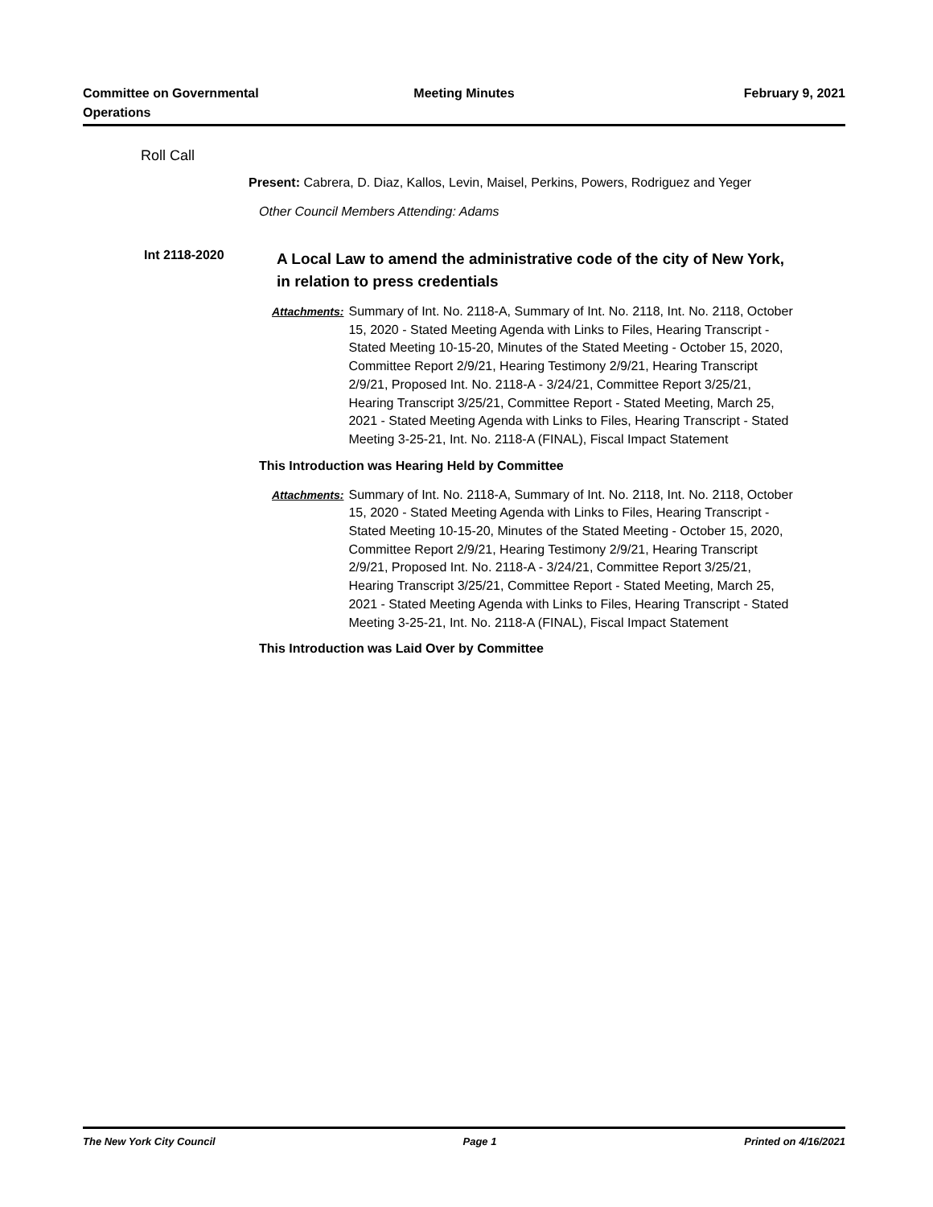Committee on Governmental Operations
Meeting Minutes February 9, 2021
Roll Call
Present: Cabrera, D. Diaz, Kallos, Levin, Maisel, Perkins, Powers, Rodriguez and Yeger
Other Council Members Attending: Adams
Int 2118-2020
A Local Law to amend the administrative code of the city of New York, in relation to press credentials
Attachments: Summary of Int. No. 2118-A, Summary of Int. No. 2118, Int. No. 2118, October 15, 2020 - Stated Meeting Agenda with Links to Files, Hearing Transcript - Stated Meeting 10-15-20, Minutes of the Stated Meeting - October 15, 2020, Committee Report 2/9/21, Hearing Testimony 2/9/21, Hearing Transcript 2/9/21, Proposed Int. No. 2118-A - 3/24/21, Committee Report 3/25/21, Hearing Transcript 3/25/21, Committee Report - Stated Meeting, March 25, 2021 - Stated Meeting Agenda with Links to Files, Hearing Transcript - Stated Meeting 3-25-21, Int. No. 2118-A (FINAL), Fiscal Impact Statement
This Introduction was Hearing Held by Committee
Attachments: Summary of Int. No. 2118-A, Summary of Int. No. 2118, Int. No. 2118, October 15, 2020 - Stated Meeting Agenda with Links to Files, Hearing Transcript - Stated Meeting 10-15-20, Minutes of the Stated Meeting - October 15, 2020, Committee Report 2/9/21, Hearing Testimony 2/9/21, Hearing Transcript 2/9/21, Proposed Int. No. 2118-A - 3/24/21, Committee Report 3/25/21, Hearing Transcript 3/25/21, Committee Report - Stated Meeting, March 25, 2021 - Stated Meeting Agenda with Links to Files, Hearing Transcript - Stated Meeting 3-25-21, Int. No. 2118-A (FINAL), Fiscal Impact Statement
This Introduction was Laid Over by Committee
The New York City Council Page 1 Printed on 4/16/2021